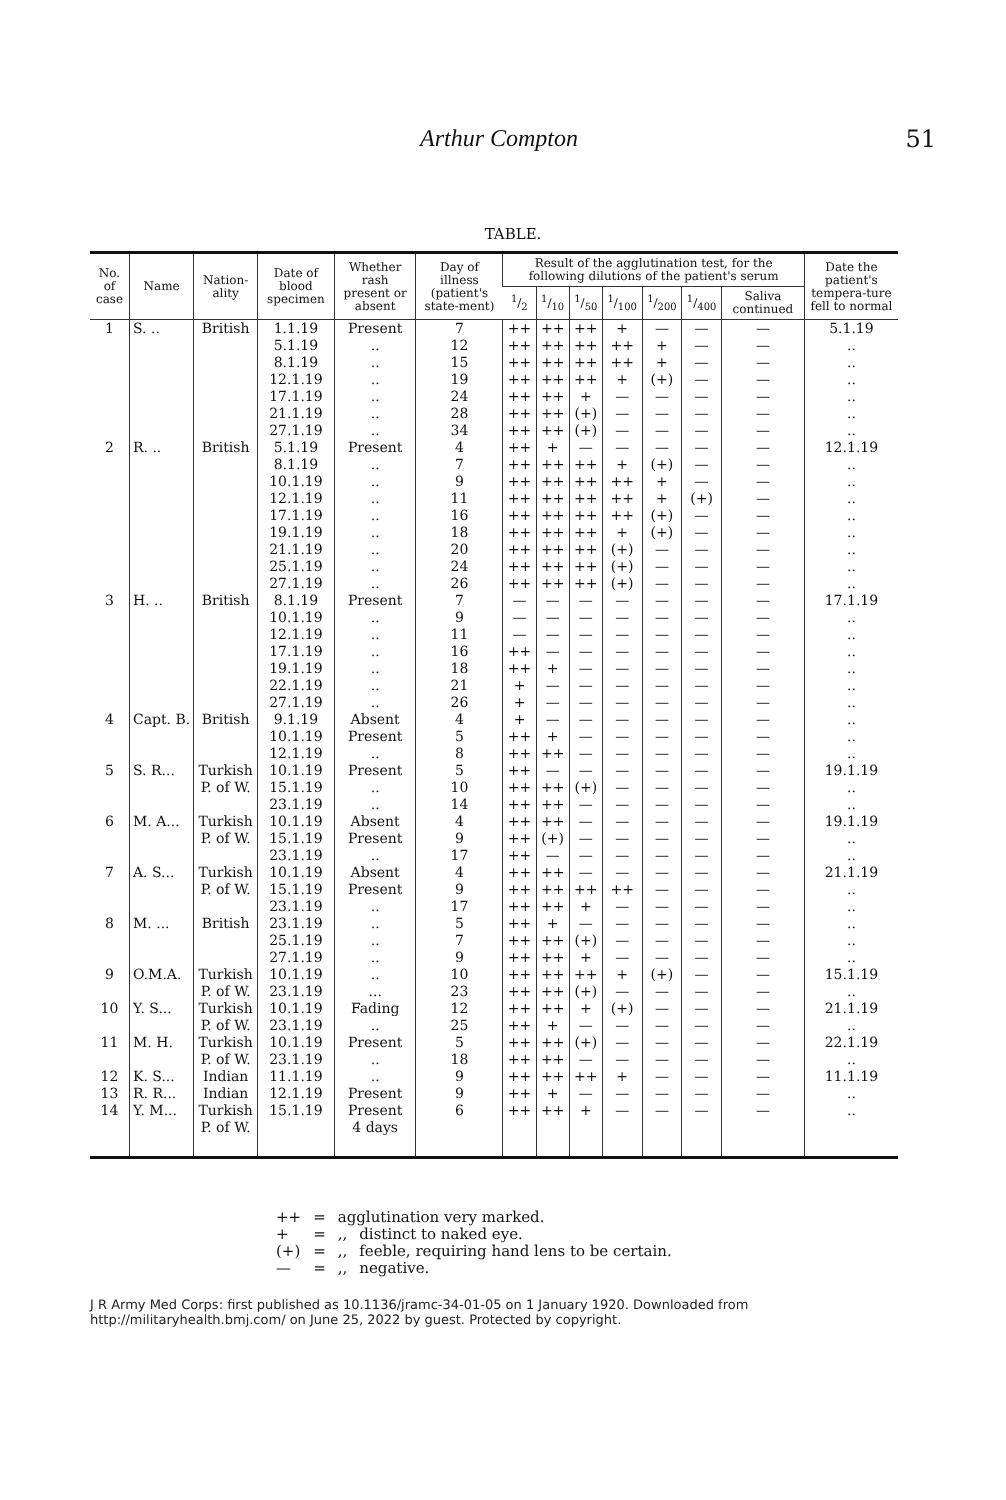Arthur Compton 51
TABLE.
| No. of case | Name | Nation-ality | Date of blood specimen | Whether rash present or absent | Day of illness (patient's state-ment) | Result of the agglutination test, for the following dilutions of the patient's serum | | | | | | | Date the patient's tempera-ture fell to normal |
| --- | --- | --- | --- | --- | --- | --- | --- | --- | --- | --- | --- | --- | --- |
| | | | | | | 1/2 | 1/10 | 1/50 | 1/100 | 1/200 | 1/400 | Saliva continued | |
| 1 | S. .. | British | 1.1.19 | Present | 7 | ++ | ++ | ++ | + | — | — | — | 5.1.19 |
| | | | 5.1.19 | .. | 12 | ++ | ++ | ++ | ++ | + | — | — | .. |
| | | | 8.1.19 | .. | 15 | ++ | ++ | ++ | ++ | + | — | — | .. |
| | | | 12.1.19 | .. | 19 | ++ | ++ | ++ | + | (+) | — | — | .. |
| | | | 17.1.19 | .. | 24 | ++ | ++ | + | — | — | — | — | .. |
| | | | 21.1.19 | .. | 28 | ++ | ++ | (+) | — | — | — | — | .. |
| | | | 27.1.19 | .. | 34 | ++ | ++ | (+) | — | — | — | — | .. |
| 2 | R. .. | British | 5.1.19 | Present | 4 | ++ | + | — | — | — | — | — | 12.1.19 |
| | | | 8.1.19 | .. | 7 | ++ | ++ | ++ | + | (+) | — | — | .. |
| | | | 10.1.19 | .. | 9 | ++ | ++ | ++ | ++ | + | — | — | .. |
| | | | 12.1.19 | .. | 11 | ++ | ++ | ++ | ++ | + | (+) | — | .. |
| | | | 17.1.19 | .. | 16 | ++ | ++ | ++ | ++ | (+) | — | — | .. |
| | | | 19.1.19 | .. | 18 | ++ | ++ | ++ | + | (+) | — | — | .. |
| | | | 21.1.19 | .. | 20 | ++ | ++ | ++ | (+) | — | — | — | .. |
| | | | 25.1.19 | .. | 24 | ++ | ++ | ++ | (+) | — | — | — | .. |
| | | | 27.1.19 | .. | 26 | ++ | ++ | ++ | (+) | — | — | — | .. |
| 3 | H. .. | British | 8.1.19 | Present | 7 | — | — | — | — | — | — | — | 17.1.19 |
| | | | 10.1.19 | .. | 9 | — | — | — | — | — | — | — | .. |
| | | | 12.1.19 | .. | 11 | — | — | — | — | — | — | — | .. |
| | | | 17.1.19 | .. | 16 | ++ | — | — | — | — | — | — | .. |
| | | | 19.1.19 | .. | 18 | ++ | + | — | — | — | — | — | .. |
| | | | 22.1.19 | .. | 21 | + | — | — | — | — | — | — | .. |
| | | | 27.1.19 | .. | 26 | + | — | — | — | — | — | — | .. |
| 4 | Capt. B. | British | 9.1.19 | Absent | 4 | + | — | — | — | — | — | — | .. |
| | | | 10.1.19 | Present | 5 | ++ | + | — | — | — | — | — | .. |
| | | | 12.1.19 | .. | 8 | ++ | ++ | — | — | — | — | — | .. |
| 5 | S. R... | Turkish | 10.1.19 | Present | 5 | ++ | — | — | — | — | — | — | 19.1.19 |
| | | P. of W. | 15.1.19 | .. | 10 | ++ | ++ | (+) | — | — | — | — | .. |
| | | | 23.1.19 | .. | 14 | ++ | ++ | — | — | — | — | — | .. |
| 6 | M. A... | Turkish | 10.1.19 | Absent | 4 | ++ | ++ | — | — | — | — | — | 19.1.19 |
| | | P. of W. | 15.1.19 | Present | 9 | ++ | (+) | — | — | — | — | — | .. |
| | | | 23.1.19 | .. | 17 | ++ | — | — | — | — | — | — | .. |
| 7 | A. S... | Turkish | 10.1.19 | Absent | 4 | ++ | ++ | — | — | — | — | — | 21.1.19 |
| | | P. of W. | 15.1.19 | Present | 9 | ++ | ++ | ++ | ++ | — | — | — | .. |
| | | | 23.1.19 | .. | 17 | ++ | ++ | + | — | — | — | — | .. |
| 8 | M. ... | British | 23.1.19 | .. | 5 | ++ | + | — | — | — | — | — | .. |
| | | | 25.1.19 | .. | 7 | ++ | ++ | (+) | — | — | — | — | .. |
| | | | 27.1.19 | .. | 9 | ++ | ++ | + | — | — | — | — | .. |
| 9 | O.M.A. | Turkish | 10.1.19 | .. | 10 | ++ | ++ | ++ | + | (+) | — | — | 15.1.19 |
| | | P. of W. | 23.1.19 | ... | 23 | ++ | ++ | (+) | — | — | — | — | .. |
| 10 | Y. S... | Turkish | 10.1.19 | Fading | 12 | ++ | ++ | + | (+) | — | — | — | 21.1.19 |
| | | P. of W. | 23.1.19 | .. | 25 | ++ | + | — | — | — | — | — | .. |
| 11 | M. H. | Turkish | 10.1.19 | Present | 5 | ++ | ++ | (+) | — | — | — | — | 22.1.19 |
| | | P. of W. | 23.1.19 | .. | 18 | ++ | ++ | — | — | — | — | — | .. |
| 12 | K. S... | Indian | 11.1.19 | .. | 9 | ++ | ++ | ++ | + | — | — | — | 11.1.19 |
| 13 | R. R... | Indian | 12.1.19 | Present | 9 | ++ | + | — | — | — | — | — | .. |
| 14 | Y. M... | Turkish | 15.1.19 | Present | 6 | ++ | ++ | + | — | — | — | — | .. |
| | | P. of W. | | 4 days | | | | | | | | | |
| ++ | = | agglutination very marked. | |
| + | = | ,, | distinct to naked eye. |
| (+) | = | ,, | feeble, requiring hand lens to be certain. |
| — | = | ,, | negative. |
J R Army Med Corps: first published as 10.1136/jramc-34-01-05 on 1 January 1920. Downloaded from http://militaryhealth.bmj.com/ on June 25, 2022 by guest. Protected by copyright.